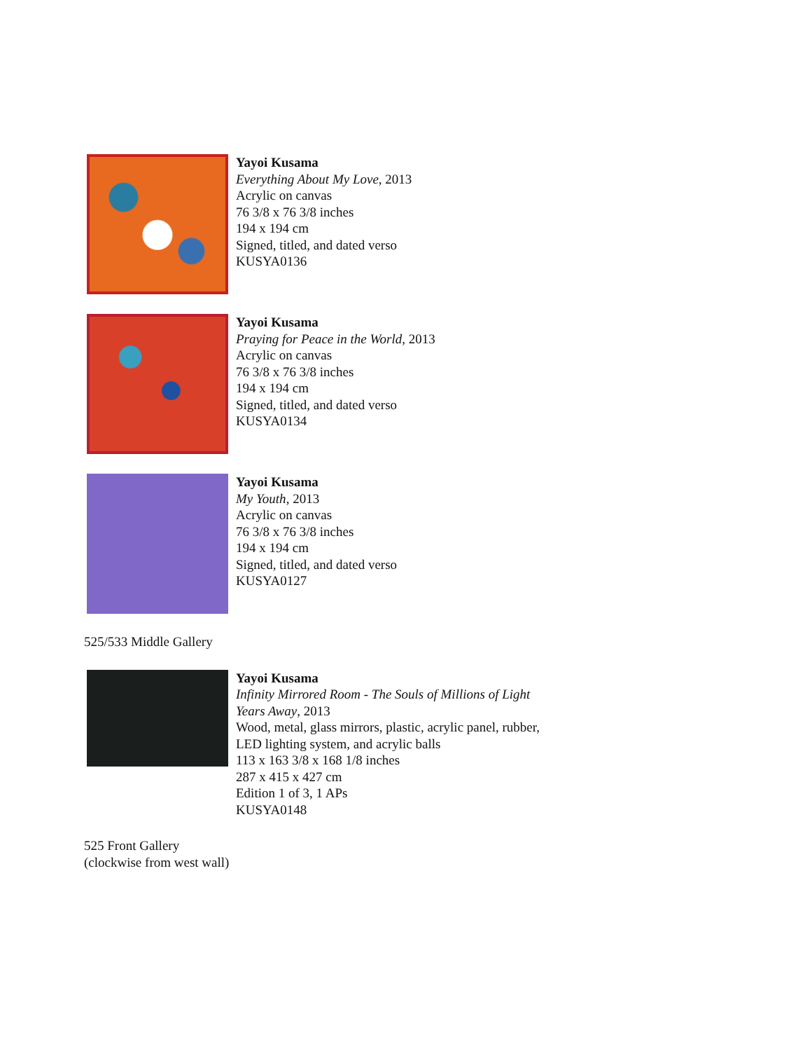Yayoi Kusama
Everything About My Love, 2013
Acrylic on canvas
76 3/8 x 76 3/8 inches
194 x 194 cm
Signed, titled, and dated verso
KUSYA0136
Yayoi Kusama
Praying for Peace in the World, 2013
Acrylic on canvas
76 3/8 x 76 3/8 inches
194 x 194 cm
Signed, titled, and dated verso
KUSYA0134
Yayoi Kusama
My Youth, 2013
Acrylic on canvas
76 3/8 x 76 3/8 inches
194 x 194 cm
Signed, titled, and dated verso
KUSYA0127
525/533 Middle Gallery
Yayoi Kusama
Infinity Mirrored Room - The Souls of Millions of Light
Years Away, 2013
Wood, metal, glass mirrors, plastic, acrylic panel, rubber,
LED lighting system, and acrylic balls
113 x 163 3/8 x 168 1/8 inches
287 x 415 x 427 cm
Edition 1 of 3, 1 APs
KUSYA0148
525 Front Gallery
(clockwise from west wall)